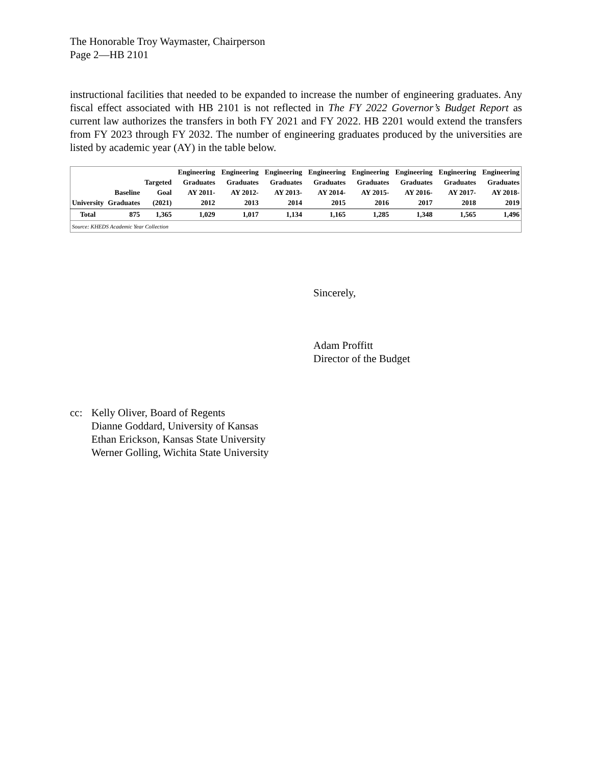The Honorable Troy Waymaster, Chairperson
Page 2—HB 2101
instructional facilities that needed to be expanded to increase the number of engineering graduates. Any fiscal effect associated with HB 2101 is not reflected in The FY 2022 Governor’s Budget Report as current law authorizes the transfers in both FY 2021 and FY 2022. HB 2201 would extend the transfers from FY 2023 through FY 2032. The number of engineering graduates produced by the universities are listed by academic year (AY) in the table below.
| University | Baseline Graduates | Targeted Goal (2021) | Engineering Graduates AY 2011-2012 | Engineering Graduates AY 2012-2013 | Engineering Graduates AY 2013-2014 | Engineering Graduates AY 2014-2015 | Engineering Graduates AY 2015-2016 | Engineering Graduates AY 2016-2017 | Engineering Graduates AY 2017-2018 | Engineering Graduates AY 2018-2019 |
| --- | --- | --- | --- | --- | --- | --- | --- | --- | --- | --- |
| Total | 875 | 1,365 | 1,029 | 1,017 | 1,134 | 1,165 | 1,285 | 1,348 | 1,565 | 1,496 |
| Source: KHEDS Academic Year Collection | | | | | | | | | | |
Sincerely,
Adam Proffitt
Director of the Budget
cc: Kelly Oliver, Board of Regents
Dianne Goddard, University of Kansas
Ethan Erickson, Kansas State University
Werner Golling, Wichita State University